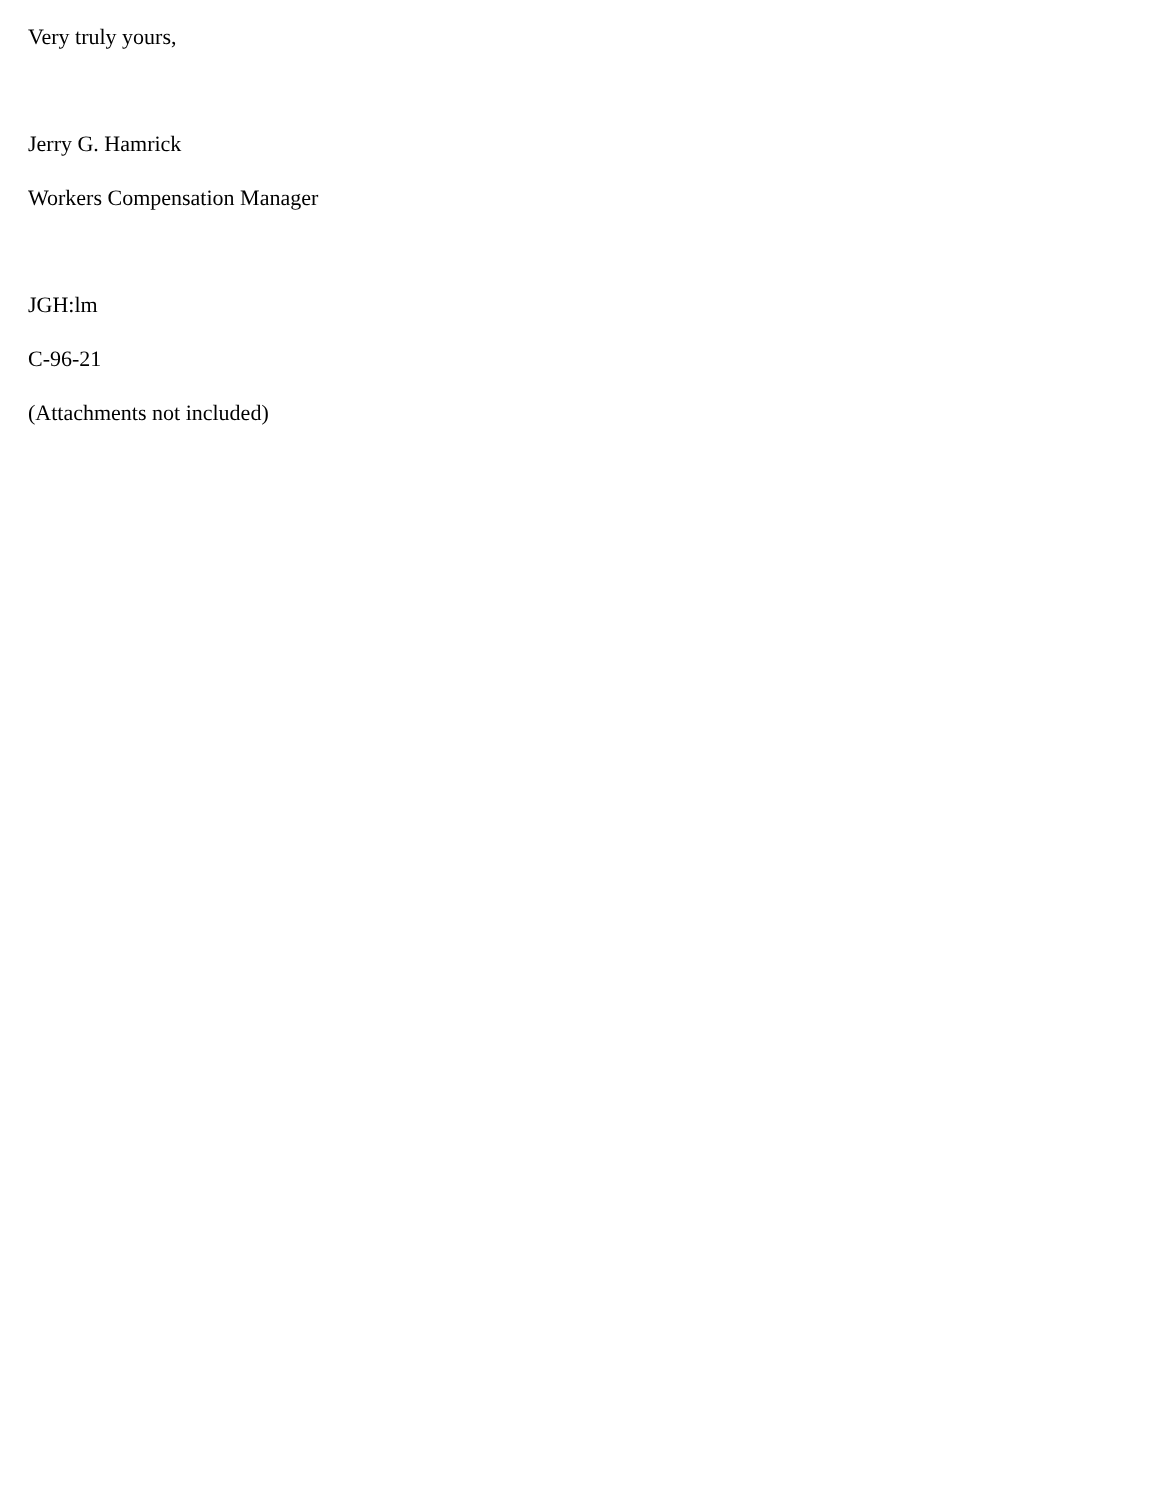Very truly yours,
Jerry G. Hamrick
Workers Compensation Manager
JGH:lm
C-96-21
(Attachments not included)